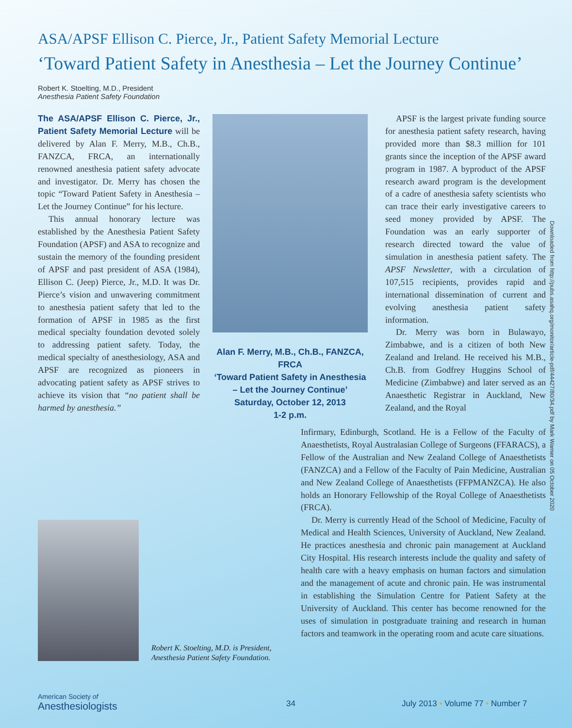ASA/APSF Ellison C. Pierce, Jr., Patient Safety Memorial Lecture
‘Toward Patient Safety in Anesthesia – Let the Journey Continue’
Robert K. Stoelting, M.D., President
Anesthesia Patient Safety Foundation
The ASA/APSF Ellison C. Pierce, Jr., Patient Safety Memorial Lecture will be delivered by Alan F. Merry, M.B., Ch.B., FANZCA, FRCA, an internationally renowned anesthesia patient safety advocate and investigator. Dr. Merry has chosen the topic “Toward Patient Safety in Anesthesia – Let the Journey Continue” for his lecture.
This annual honorary lecture was established by the Anesthesia Patient Safety Foundation (APSF) and ASA to recognize and sustain the memory of the founding president of APSF and past president of ASA (1984), Ellison C. (Jeep) Pierce, Jr., M.D. It was Dr. Pierce’s vision and unwavering commitment to anesthesia patient safety that led to the formation of APSF in 1985 as the first medical specialty foundation devoted solely to addressing patient safety. Today, the medical specialty of anesthesiology, ASA and APSF are recognized as pioneers in advocating patient safety as APSF strives to achieve its vision that “no patient shall be harmed by anesthesia.”
Alan F. Merry, M.B., Ch.B., FANZCA, FRCA
‘Toward Patient Safety in Anesthesia – Let the Journey Continue’
Saturday, October 12, 2013
1-2 p.m.
APSF is the largest private funding source for anesthesia patient safety research, having provided more than $8.3 million for 101 grants since the inception of the APSF award program in 1987. A byproduct of the APSF research award program is the development of a cadre of anesthesia safety scientists who can trace their early investigative careers to seed money provided by APSF. The Foundation was an early supporter of research directed toward the value of simulation in anesthesia patient safety. The APSF Newsletter, with a circulation of 107,515 recipients, provides rapid and international dissemination of current and evolving anesthesia patient safety information.
Dr. Merry was born in Bulawayo, Zimbabwe, and is a citizen of both New Zealand and Ireland. He received his M.B., Ch.B. from Godfrey Huggins School of Medicine (Zimbabwe) and later served as an Anaesthetic Registrar in Auckland, New Zealand, and the Royal
Infirmary, Edinburgh, Scotland. He is a Fellow of the Faculty of Anaesthetists, Royal Australasian College of Surgeons (FFARACS), a Fellow of the Australian and New Zealand College of Anaesthetists (FANZCA) and a Fellow of the Faculty of Pain Medicine, Australian and New Zealand College of Anaesthetists (FFPMANZCA). He also holds an Honorary Fellowship of the Royal College of Anaesthetists (FRCA).
Dr. Merry is currently Head of the School of Medicine, Faculty of Medical and Health Sciences, University of Auckland, New Zealand. He practices anesthesia and chronic pain management at Auckland City Hospital. His research interests include the quality and safety of health care with a heavy emphasis on human factors and simulation and the management of acute and chronic pain. He was instrumental in establishing the Simulation Centre for Patient Safety at the University of Auckland. This center has become renowned for the uses of simulation in postgraduate training and research in human factors and teamwork in the operating room and acute care situations.
Downloaded from http://pubs.asahq.org/monitor/article-pdf/44427/80/34.pdf by Mark Warner on 05 October 2020
Robert K. Stoelting, M.D. is President,
Anesthesia Patient Safety Foundation.
American Society of
Anesthesiologists
34
July 2013 • Volume 77 • Number 7